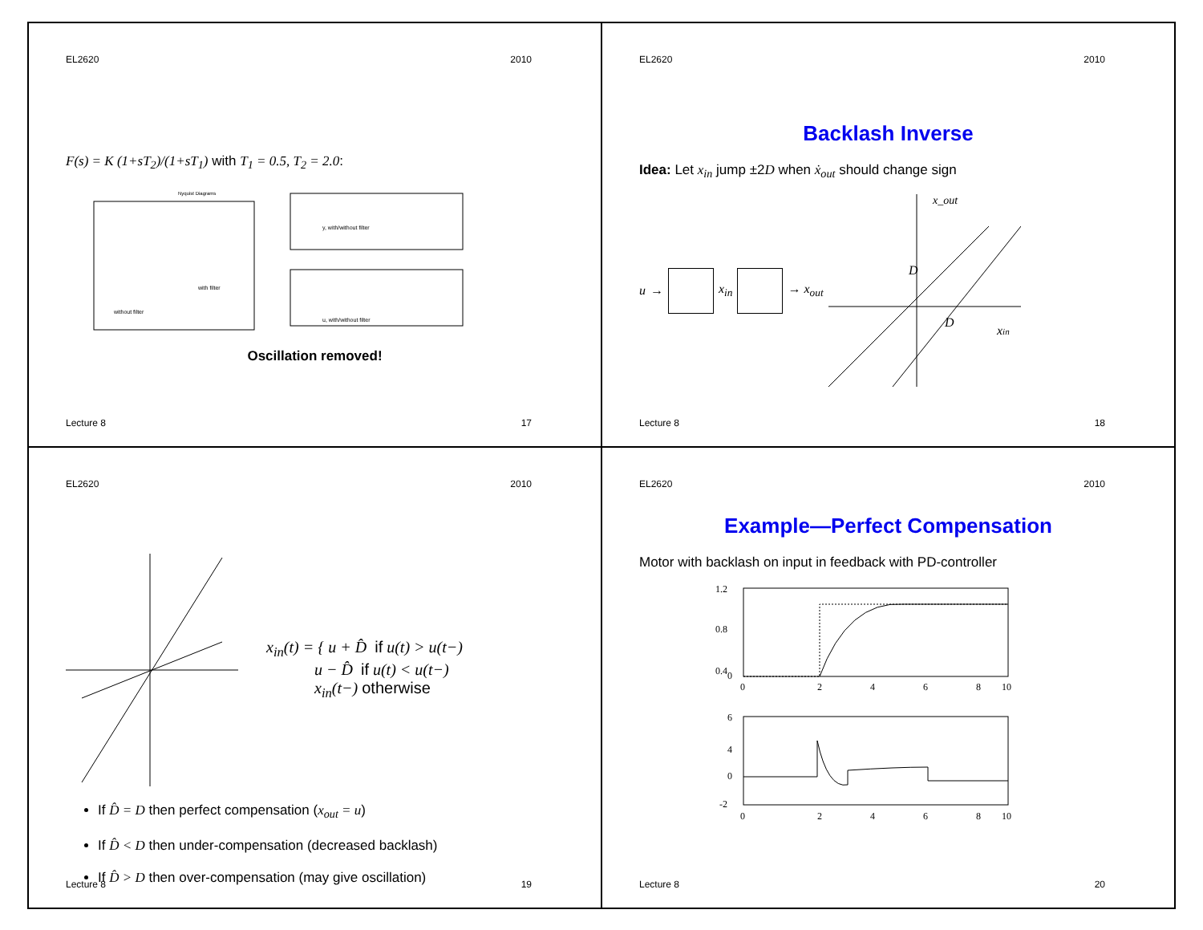EL2620 2010
F(s) = K (1+sT<sub>2</sub>)/(1+sT<sub>1</sub>) with T<sub>1</sub> = 0.5, T<sub>2</sub> = 2.0:
Nyquist Diagrams
without filter
with filter
y, with/without filter
u, with/without filter
Oscillation removed!
Lecture 8 17
EL2620 2010
Backlash Inverse
Idea: Let x<sub>in</sub> jump ±2D when ẋ<sub>out</sub> should change sign
u → x<sub>in</sub> → x<sub>out</sub>
x_out
D
D
xin
Lecture 8 18
EL2620 2010
x<sub>in</sub>(t) = { u + D̂ if u(t) > u(t−)
u − D̂ if u(t) < u(t−)
x<sub>in</sub>(t−) otherwise
If D̂ = D then perfect compensation (x<sub>out</sub> = u)
If D̂ < D then under-compensation (decreased backlash)
If D̂ > D then over-compensation (may give oscillation)
Lecture 8 19
EL2620 2010
Example—Perfect Compensation
Motor with backlash on input in feedback with PD-controller
1.2
0.8
0.4
0
0
2
4
6
8
10
6
4
0
-2
0
2
4
6
8
10
Lecture 8 20